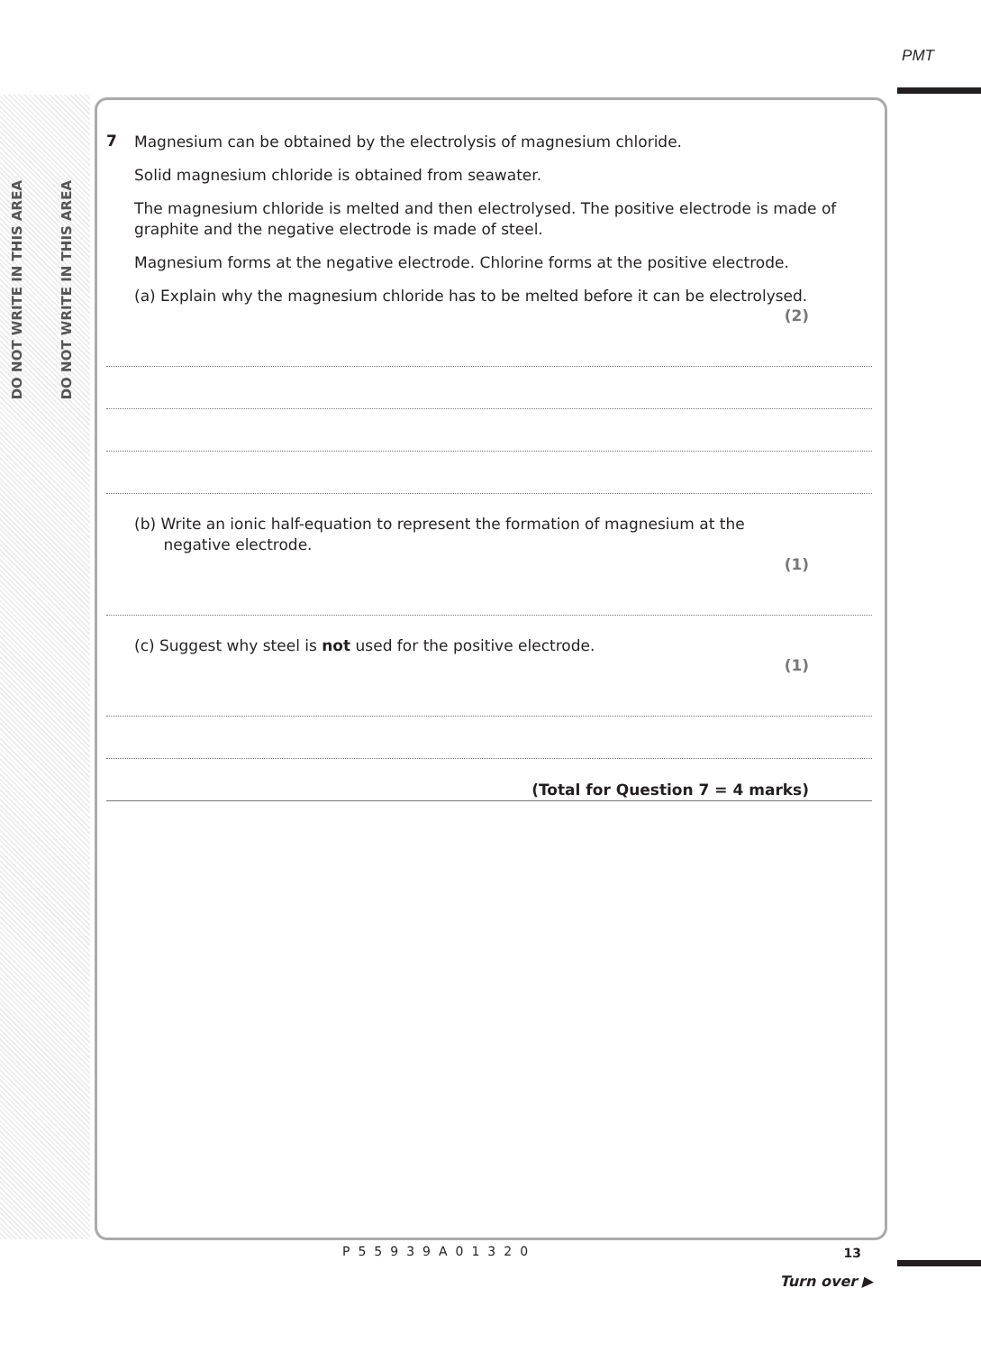PMT
DO NOT WRITE IN THIS AREA
DO NOT WRITE IN THIS AREA
7
Magnesium can be obtained by the electrolysis of magnesium chloride.
Solid magnesium chloride is obtained from seawater.
The magnesium chloride is melted and then electrolysed. The positive electrode is made of graphite and the negative electrode is made of steel.
Magnesium forms at the negative electrode. Chlorine forms at the positive electrode.
(a) Explain why the magnesium chloride has to be melted before it can be electrolysed.
(2)
(b) Write an ionic half-equation to represent the formation of magnesium at the
negative electrode.
(1)
(c) Suggest why steel is not used for the positive electrode.
(1)
(Total for Question 7 = 4 marks)
13 P55939A01320
Turn over ▶